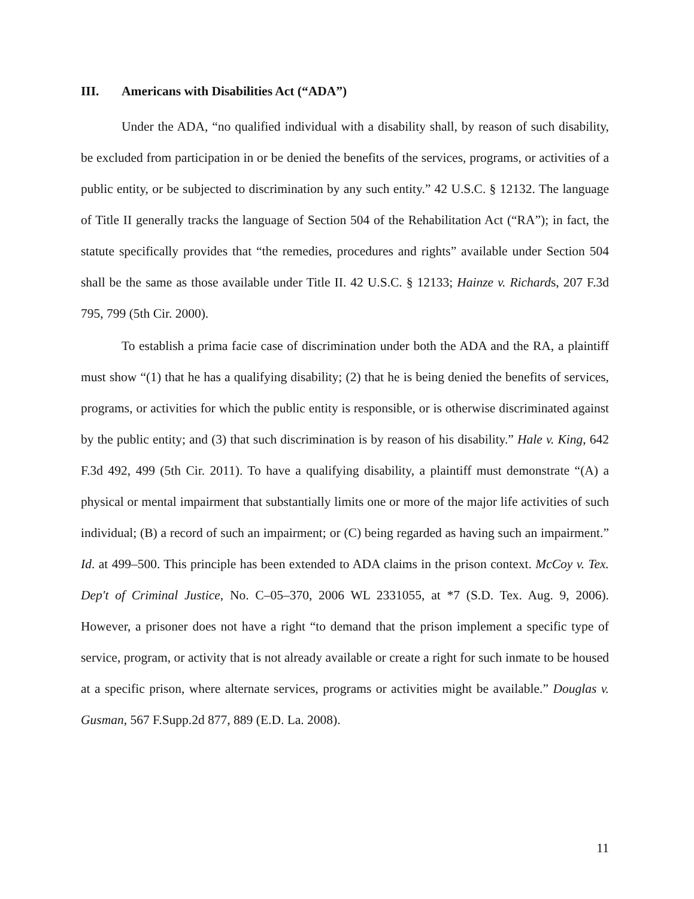III. Americans with Disabilities Act (“ADA”)
Under the ADA, “no qualified individual with a disability shall, by reason of such disability, be excluded from participation in or be denied the benefits of the services, programs, or activities of a public entity, or be subjected to discrimination by any such entity.” 42 U.S.C. § 12132. The language of Title II generally tracks the language of Section 504 of the Rehabilitation Act (“RA”); in fact, the statute specifically provides that “the remedies, procedures and rights” available under Section 504 shall be the same as those available under Title II. 42 U.S.C. § 12133; Hainze v. Richards, 207 F.3d 795, 799 (5th Cir. 2000).
To establish a prima facie case of discrimination under both the ADA and the RA, a plaintiff must show “(1) that he has a qualifying disability; (2) that he is being denied the benefits of services, programs, or activities for which the public entity is responsible, or is otherwise discriminated against by the public entity; and (3) that such discrimination is by reason of his disability.” Hale v. King, 642 F.3d 492, 499 (5th Cir. 2011). To have a qualifying disability, a plaintiff must demonstrate “(A) a physical or mental impairment that substantially limits one or more of the major life activities of such individual; (B) a record of such an impairment; or (C) being regarded as having such an impairment.” Id. at 499–500. This principle has been extended to ADA claims in the prison context. McCoy v. Tex. Dep't of Criminal Justice, No. C–05–370, 2006 WL 2331055, at *7 (S.D. Tex. Aug. 9, 2006). However, a prisoner does not have a right “to demand that the prison implement a specific type of service, program, or activity that is not already available or create a right for such inmate to be housed at a specific prison, where alternate services, programs or activities might be available.” Douglas v. Gusman, 567 F.Supp.2d 877, 889 (E.D. La. 2008).
11